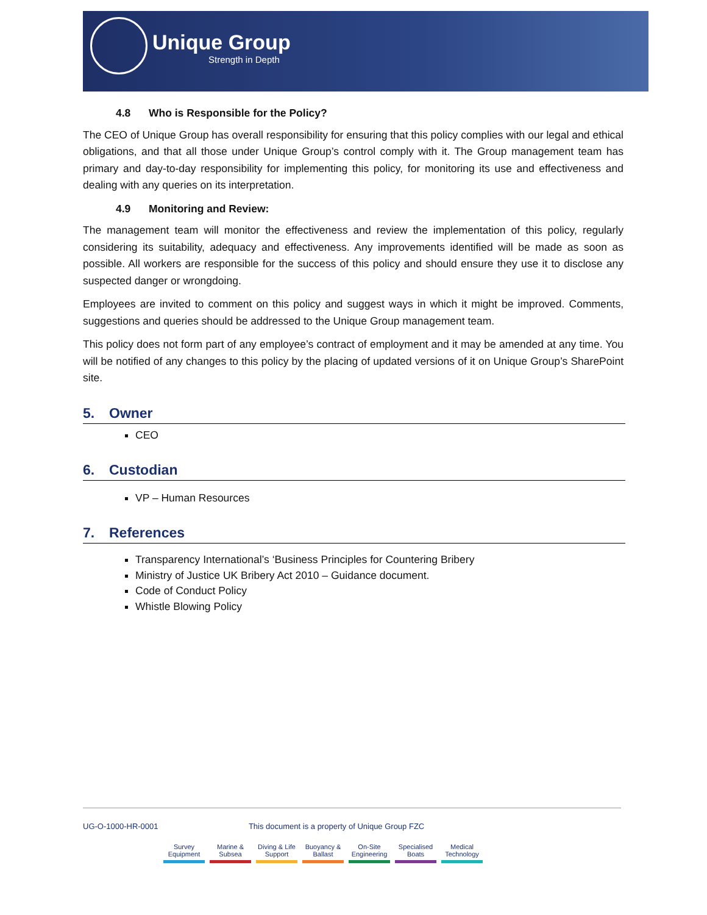Unique Group
Strength in Depth
4.8 Who is Responsible for the Policy?
The CEO of Unique Group has overall responsibility for ensuring that this policy complies with our legal and ethical obligations, and that all those under Unique Group’s control comply with it. The Group management team has primary and day-to-day responsibility for implementing this policy, for monitoring its use and effectiveness and dealing with any queries on its interpretation.
4.9 Monitoring and Review:
The management team will monitor the effectiveness and review the implementation of this policy, regularly considering its suitability, adequacy and effectiveness. Any improvements identified will be made as soon as possible. All workers are responsible for the success of this policy and should ensure they use it to disclose any suspected danger or wrongdoing.
Employees are invited to comment on this policy and suggest ways in which it might be improved. Comments, suggestions and queries should be addressed to the Unique Group management team.
This policy does not form part of any employee’s contract of employment and it may be amended at any time. You will be notified of any changes to this policy by the placing of updated versions of it on Unique Group’s SharePoint site.
5. Owner
CEO
6. Custodian
VP – Human Resources
7. References
Transparency International’s ‘Business Principles for Countering Bribery
Ministry of Justice UK Bribery Act 2010 – Guidance document.
Code of Conduct Policy
Whistle Blowing Policy
UG-O-1000-HR-0001 This document is a property of Unique Group FZC
Survey Equipment
Marine & Subsea
Diving & Life Support
Buoyancy & Ballast
On-Site Engineering
Specialised Boats
Medical Technology